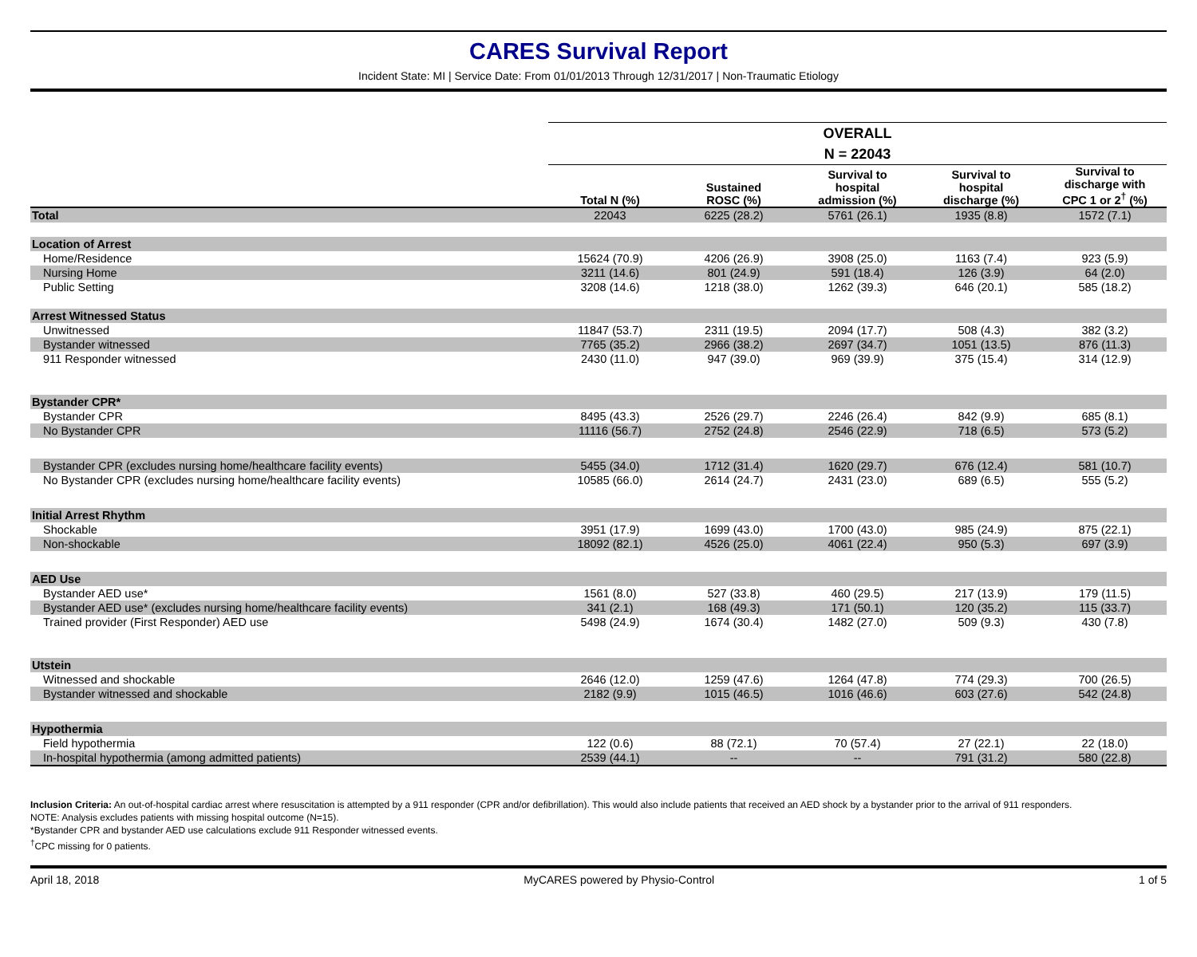CARES Survival Report
Incident State: MI | Service Date: From 01/01/2013 Through 12/31/2017 | Non-Traumatic Etiology
| | OVERALL | | | | |
| --- | --- | --- | --- | --- | --- |
| | N = 22043 | | | | |
| | Total N (%) | Sustained ROSC (%) | Survival to hospital admission (%) | Survival to hospital discharge (%) | Survival to discharge with CPC 1 or 2<sup>†</sup> (%) |
| Total | 22043 | 6225 (28.2) | 5761 (26.1) | 1935 (8.8) | 1572 (7.1) |
| Location of Arrest | | | | | |
| Home/Residence | 15624 (70.9) | 4206 (26.9) | 3908 (25.0) | 1163 (7.4) | 923 (5.9) |
| Nursing Home | 3211 (14.6) | 801 (24.9) | 591 (18.4) | 126 (3.9) | 64 (2.0) |
| Public Setting | 3208 (14.6) | 1218 (38.0) | 1262 (39.3) | 646 (20.1) | 585 (18.2) |
| Arrest Witnessed Status | | | | | |
| Unwitnessed | 11847 (53.7) | 2311 (19.5) | 2094 (17.7) | 508 (4.3) | 382 (3.2) |
| Bystander witnessed | 7765 (35.2) | 2966 (38.2) | 2697 (34.7) | 1051 (13.5) | 876 (11.3) |
| 911 Responder witnessed | 2430 (11.0) | 947 (39.0) | 969 (39.9) | 375 (15.4) | 314 (12.9) |
| Bystander CPR* | | | | | |
| Bystander CPR | 8495 (43.3) | 2526 (29.7) | 2246 (26.4) | 842 (9.9) | 685 (8.1) |
| No Bystander CPR | 11116 (56.7) | 2752 (24.8) | 2546 (22.9) | 718 (6.5) | 573 (5.2) |
| Bystander CPR (excludes nursing home/healthcare facility events) | 5455 (34.0) | 1712 (31.4) | 1620 (29.7) | 676 (12.4) | 581 (10.7) |
| No Bystander CPR (excludes nursing home/healthcare facility events) | 10585 (66.0) | 2614 (24.7) | 2431 (23.0) | 689 (6.5) | 555 (5.2) |
| Initial Arrest Rhythm | | | | | |
| Shockable | 3951 (17.9) | 1699 (43.0) | 1700 (43.0) | 985 (24.9) | 875 (22.1) |
| Non-shockable | 18092 (82.1) | 4526 (25.0) | 4061 (22.4) | 950 (5.3) | 697 (3.9) |
| AED Use | | | | | |
| Bystander AED use* | 1561 (8.0) | 527 (33.8) | 460 (29.5) | 217 (13.9) | 179 (11.5) |
| Bystander AED use* (excludes nursing home/healthcare facility events) | 341 (2.1) | 168 (49.3) | 171 (50.1) | 120 (35.2) | 115 (33.7) |
| Trained provider (First Responder) AED use | 5498 (24.9) | 1674 (30.4) | 1482 (27.0) | 509 (9.3) | 430 (7.8) |
| Utstein | | | | | |
| Witnessed and shockable | 2646 (12.0) | 1259 (47.6) | 1264 (47.8) | 774 (29.3) | 700 (26.5) |
| Bystander witnessed and shockable | 2182 (9.9) | 1015 (46.5) | 1016 (46.6) | 603 (27.6) | 542 (24.8) |
| Hypothermia | | | | | |
| Field hypothermia | 122 (0.6) | 88 (72.1) | 70 (57.4) | 27 (22.1) | 22 (18.0) |
| In-hospital hypothermia (among admitted patients) | 2539 (44.1) | -- | -- | 791 (31.2) | 580 (22.8) |
Inclusion Criteria: An out-of-hospital cardiac arrest where resuscitation is attempted by a 911 responder (CPR and/or defibrillation). This would also include patients that received an AED shock by a bystander prior to the arrival of 911 responders.
NOTE: Analysis excludes patients with missing hospital outcome (N=15).
*Bystander CPR and bystander AED use calculations exclude 911 Responder witnessed events.
<sup>†</sup> CPC missing for 0 patients.
April 18, 2018 MyCARES powered by Physio-Control 1 of 5